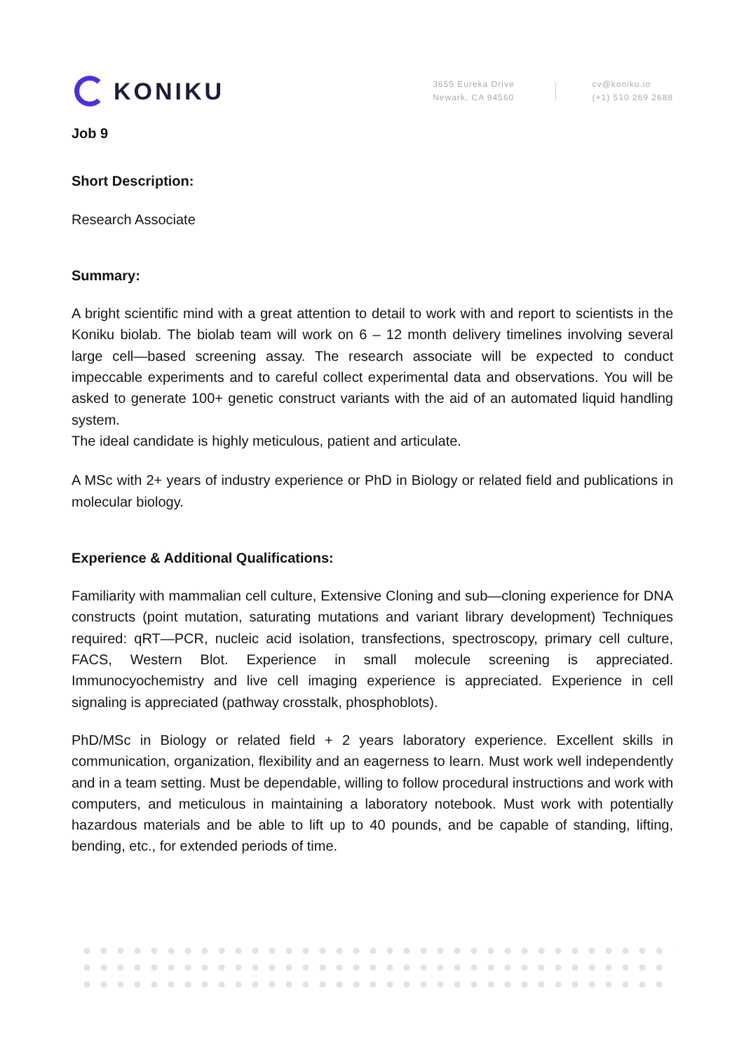KONIKU
3655 Eureka Drive
Newark, CA 94560
cv@koniku.io
(+1) 510 269 2688
Job 9
Short Description:
Research Associate
Summary:
A bright scientific mind with a great attention to detail to work with and report to scientists in the Koniku biolab. The biolab team will work on 6 – 12 month delivery timelines involving several large cell—based screening assay. The research associate will be expected to conduct impeccable experiments and to careful collect experimental data and observations. You will be asked to generate 100+ genetic construct variants with the aid of an automated liquid handling system.
The ideal candidate is highly meticulous, patient and articulate.
A MSc with 2+ years of industry experience or PhD in Biology or related field and publications in molecular biology.
Experience & Additional Qualifications:
Familiarity with mammalian cell culture, Extensive Cloning and sub—cloning experience for DNA constructs (point mutation, saturating mutations and variant library development) Techniques required: qRT—PCR, nucleic acid isolation, transfections, spectroscopy, primary cell culture, FACS, Western Blot. Experience in small molecule screening is appreciated. Immunocyochemistry and live cell imaging experience is appreciated. Experience in cell signaling is appreciated (pathway crosstalk, phosphoblots).
PhD/MSc in Biology or related field + 2 years laboratory experience. Excellent skills in communication, organization, flexibility and an eagerness to learn. Must work well independently and in a team setting. Must be dependable, willing to follow procedural instructions and work with computers, and meticulous in maintaining a laboratory notebook. Must work with potentially hazardous materials and be able to lift up to 40 pounds, and be capable of standing, lifting, bending, etc., for extended periods of time.